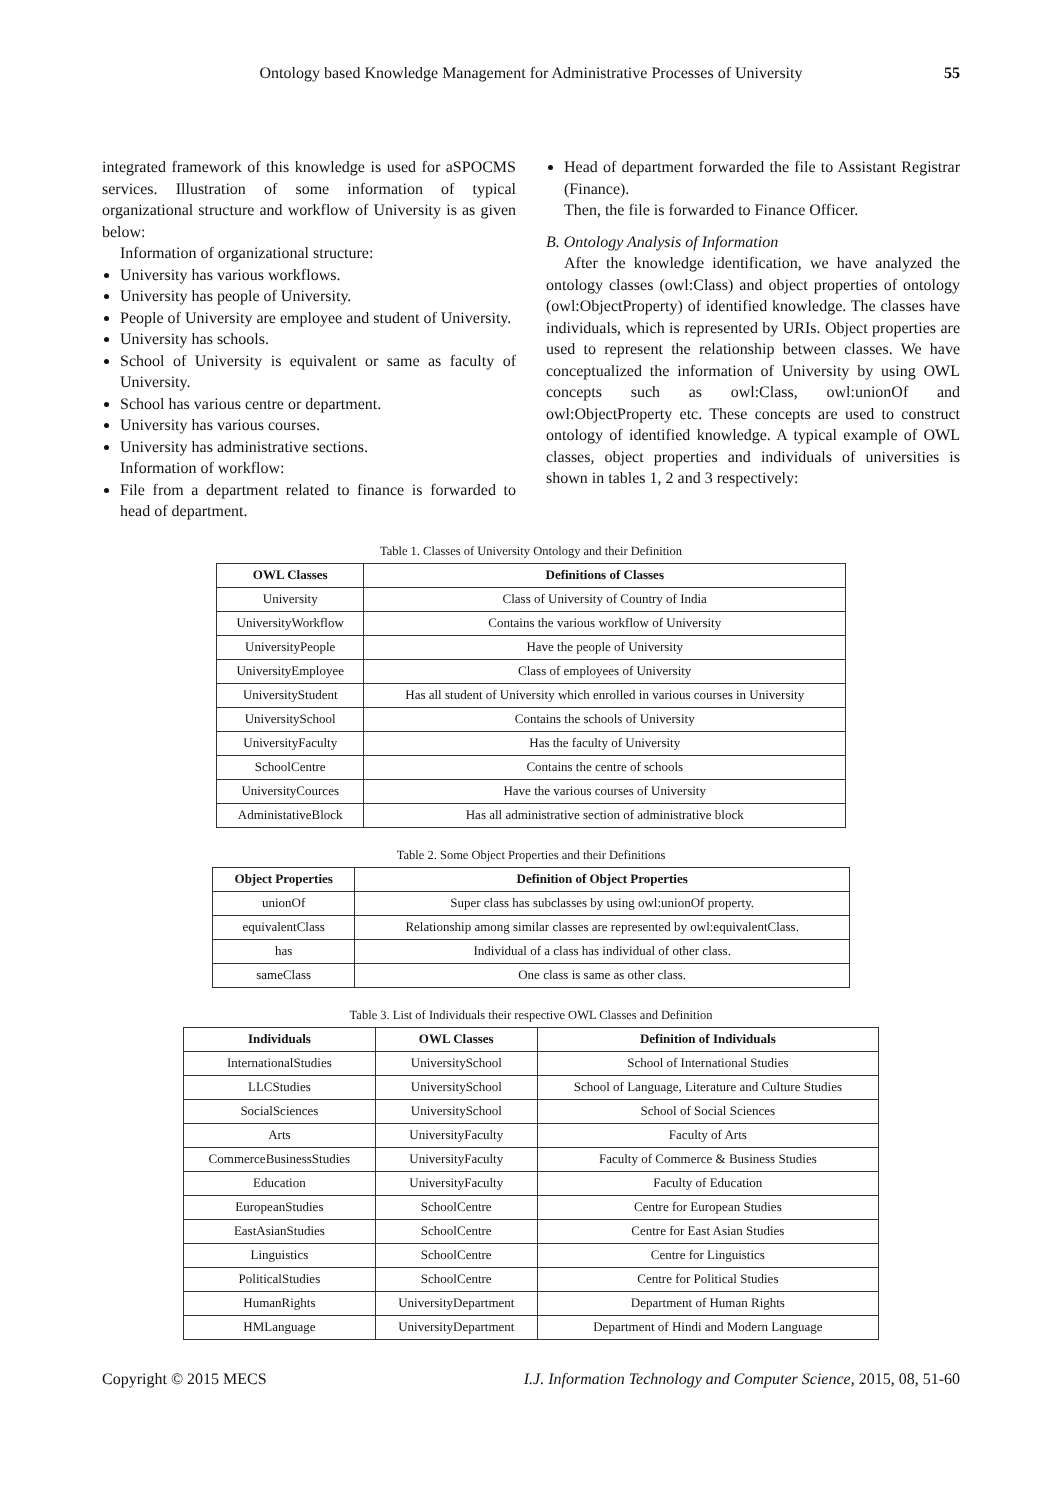Ontology based Knowledge Management for Administrative Processes of University 55
integrated framework of this knowledge is used for aSPOCMS services. Illustration of some information of typical organizational structure and workflow of University is as given below:
Information of organizational structure:
University has various workflows.
University has people of University.
People of University are employee and student of University.
University has schools.
School of University is equivalent or same as faculty of University.
School has various centre or department.
University has various courses.
University has administrative sections.
Information of workflow:
File from a department related to finance is forwarded to head of department.
Head of department forwarded the file to Assistant Registrar (Finance).
Then, the file is forwarded to Finance Officer.
B. Ontology Analysis of Information
After the knowledge identification, we have analyzed the ontology classes (owl:Class) and object properties of ontology (owl:ObjectProperty) of identified knowledge. The classes have individuals, which is represented by URIs. Object properties are used to represent the relationship between classes. We have conceptualized the information of University by using OWL concepts such as owl:Class, owl:unionOf and owl:ObjectProperty etc. These concepts are used to construct ontology of identified knowledge. A typical example of OWL classes, object properties and individuals of universities is shown in tables 1, 2 and 3 respectively:
Table 1. Classes of University Ontology and their Definition
| OWL Classes | Definitions of Classes |
| --- | --- |
| University | Class of University of Country of India |
| UniversityWorkflow | Contains the various workflow of University |
| UniversityPeople | Have the people of University |
| UniversityEmployee | Class of employees of University |
| UniversityStudent | Has all student of University which enrolled in various courses in University |
| UniversitySchool | Contains the schools of University |
| UniversityFaculty | Has the faculty of University |
| SchoolCentre | Contains the centre of schools |
| UniversityCources | Have the various courses of University |
| AdministativeBlock | Has all administrative section of administrative block |
Table 2. Some Object Properties and their Definitions
| Object Properties | Definition of Object Properties |
| --- | --- |
| unionOf | Super class has subclasses by using owl:unionOf property. |
| equivalentClass | Relationship among similar classes are represented by owl:equivalentClass. |
| has | Individual of a class has individual of other class. |
| sameClass | One class is same as other class. |
Table 3. List of Individuals their respective OWL Classes and Definition
| Individuals | OWL Classes | Definition of Individuals |
| --- | --- | --- |
| InternationalStudies | UniversitySchool | School of International Studies |
| LLCStudies | UniversitySchool | School of Language, Literature and Culture Studies |
| SocialSciences | UniversitySchool | School of Social Sciences |
| Arts | UniversityFaculty | Faculty of Arts |
| CommerceBusinessStudies | UniversityFaculty | Faculty of Commerce & Business Studies |
| Education | UniversityFaculty | Faculty of Education |
| EuropeanStudies | SchoolCentre | Centre for European Studies |
| EastAsianStudies | SchoolCentre | Centre for East Asian Studies |
| Linguistics | SchoolCentre | Centre for Linguistics |
| PoliticalStudies | SchoolCentre | Centre for Political Studies |
| HumanRights | UniversityDepartment | Department of Human Rights |
| HMLanguage | UniversityDepartment | Department of Hindi and Modern Language |
Copyright © 2015 MECS I.J. Information Technology and Computer Science, 2015, 08, 51-60